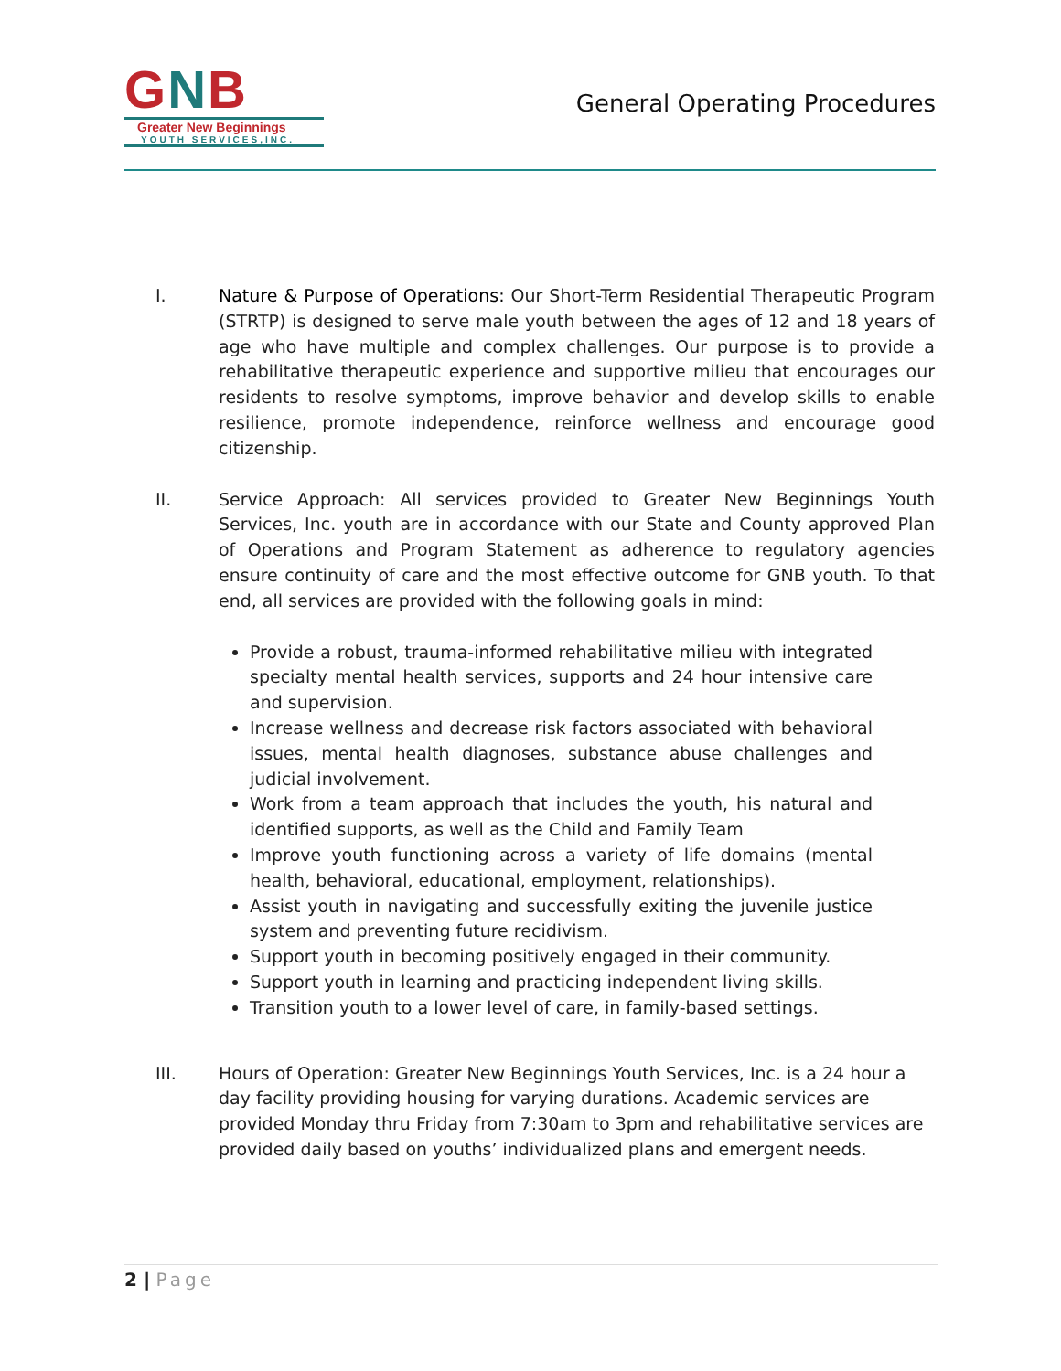GNB
Greater New Beginnings
YOUTH SERVICES,INC.
General Operating Procedures
I. Nature & Purpose of Operations: Our Short-Term Residential Therapeutic Program (STRTP) is designed to serve male youth between the ages of 12 and 18 years of age who have multiple and complex challenges. Our purpose is to provide a rehabilitative therapeutic experience and supportive milieu that encourages our residents to resolve symptoms, improve behavior and develop skills to enable resilience, promote independence, reinforce wellness and encourage good citizenship.
II. Service Approach: All services provided to Greater New Beginnings Youth Services, Inc. youth are in accordance with our State and County approved Plan of Operations and Program Statement as adherence to regulatory agencies ensure continuity of care and the most effective outcome for GNB youth. To that end, all services are provided with the following goals in mind:
Provide a robust, trauma-informed rehabilitative milieu with integrated specialty mental health services, supports and 24 hour intensive care and supervision.
Increase wellness and decrease risk factors associated with behavioral issues, mental health diagnoses, substance abuse challenges and judicial involvement.
Work from a team approach that includes the youth, his natural and identified supports, as well as the Child and Family Team
Improve youth functioning across a variety of life domains (mental health, behavioral, educational, employment, relationships).
Assist youth in navigating and successfully exiting the juvenile justice system and preventing future recidivism.
Support youth in becoming positively engaged in their community.
Support youth in learning and practicing independent living skills.
Transition youth to a lower level of care, in family-based settings.
III. Hours of Operation: Greater New Beginnings Youth Services, Inc. is a 24 hour a day facility providing housing for varying durations. Academic services are provided Monday thru Friday from 7:30am to 3pm and rehabilitative services are provided daily based on youths’ individualized plans and emergent needs.
2 | Page